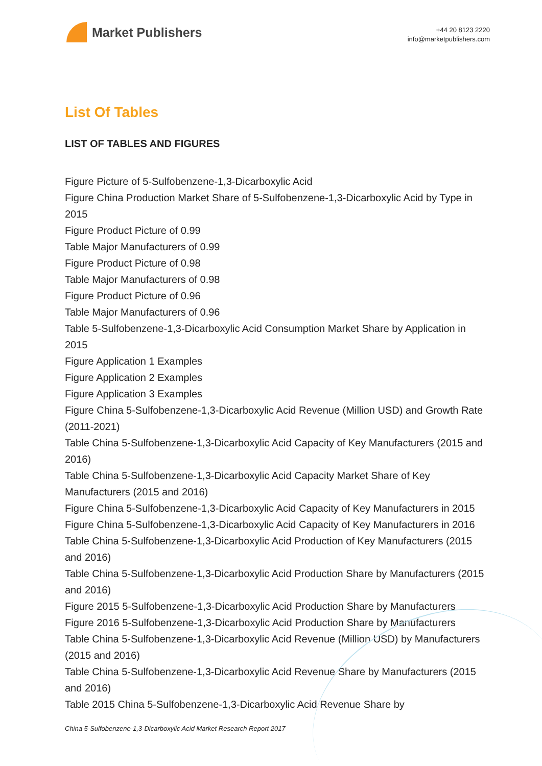Market Publishers
+44 20 8123 2220
info@marketpublishers.com
List Of Tables
LIST OF TABLES AND FIGURES
Figure Picture of 5-Sulfobenzene-1,3-Dicarboxylic Acid
Figure China Production Market Share of 5-Sulfobenzene-1,3-Dicarboxylic Acid by Type in 2015
Figure Product Picture of 0.99
Table Major Manufacturers of 0.99
Figure Product Picture of 0.98
Table Major Manufacturers of 0.98
Figure Product Picture of 0.96
Table Major Manufacturers of 0.96
Table 5-Sulfobenzene-1,3-Dicarboxylic Acid Consumption Market Share by Application in 2015
Figure Application 1 Examples
Figure Application 2 Examples
Figure Application 3 Examples
Figure China 5-Sulfobenzene-1,3-Dicarboxylic Acid Revenue (Million USD) and Growth Rate (2011-2021)
Table China 5-Sulfobenzene-1,3-Dicarboxylic Acid Capacity of Key Manufacturers (2015 and 2016)
Table China 5-Sulfobenzene-1,3-Dicarboxylic Acid Capacity Market Share of Key Manufacturers (2015 and 2016)
Figure China 5-Sulfobenzene-1,3-Dicarboxylic Acid Capacity of Key Manufacturers in 2015
Figure China 5-Sulfobenzene-1,3-Dicarboxylic Acid Capacity of Key Manufacturers in 2016
Table China 5-Sulfobenzene-1,3-Dicarboxylic Acid Production of Key Manufacturers (2015 and 2016)
Table China 5-Sulfobenzene-1,3-Dicarboxylic Acid Production Share by Manufacturers (2015 and 2016)
Figure 2015 5-Sulfobenzene-1,3-Dicarboxylic Acid Production Share by Manufacturers
Figure 2016 5-Sulfobenzene-1,3-Dicarboxylic Acid Production Share by Manufacturers
Table China 5-Sulfobenzene-1,3-Dicarboxylic Acid Revenue (Million USD) by Manufacturers (2015 and 2016)
Table China 5-Sulfobenzene-1,3-Dicarboxylic Acid Revenue Share by Manufacturers (2015 and 2016)
Table 2015 China 5-Sulfobenzene-1,3-Dicarboxylic Acid Revenue Share by
China 5-Sulfobenzene-1,3-Dicarboxylic Acid Market Research Report 2017